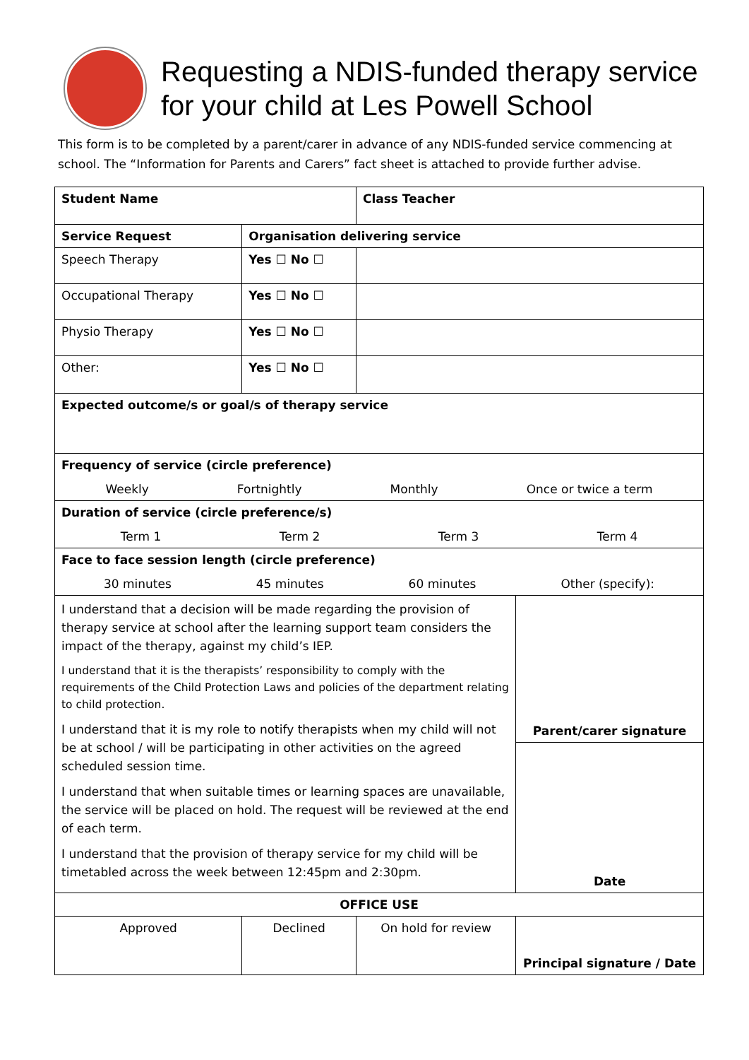Requesting a NDIS-funded therapy service for your child at Les Powell School
This form is to be completed by a parent/carer in advance of any NDIS-funded service commencing at school. The “Information for Parents and Carers” fact sheet is attached to provide further advise.
| Student Name | | | Class Teacher | |
| Service Request | | Organisation delivering service | | |
| Speech Therapy | | Yes ☐ No ☐ | | |
| Occupational Therapy | | Yes ☐ No ☐ | | |
| Physio Therapy | | Yes ☐ No ☐ | | |
| Other: | | Yes ☐ No ☐ | | |
| Expected outcome/s or goal/s of therapy service | | | | |
| Frequency of service (circle preference) Weekly Fortnightly Monthly Once or twice a term | | | | |
| Duration of service (circle preference/s) Term 1 Term 2 Term 3 Term 4 | | | | |
| Face to face session length (circle preference) 30 minutes 45 minutes 60 minutes Other (specify): | | | | |
| I understand that a decision will be made regarding the provision of therapy service at school after the learning support team considers the impact of the therapy, against my child’s IEP. I understand that it is the therapists’ responsibility to comply with the requirements of the Child Protection Laws and policies of the department relating to child protection. I understand that it is my role to notify therapists when my child will not be at school / will be participating in other activities on the agreed scheduled session time. I understand that when suitable times or learning spaces are unavailable, the service will be placed on hold. The request will be reviewed at the end of each term. I understand that the provision of therapy service for my child will be timetabled across the week between 12:45pm and 2:30pm. | | | | Parent/carer signature |
| | | | | Date |
| OFFICE USE | | | | |
| Approved | Declined | | On hold for review | Principal signature / Date |